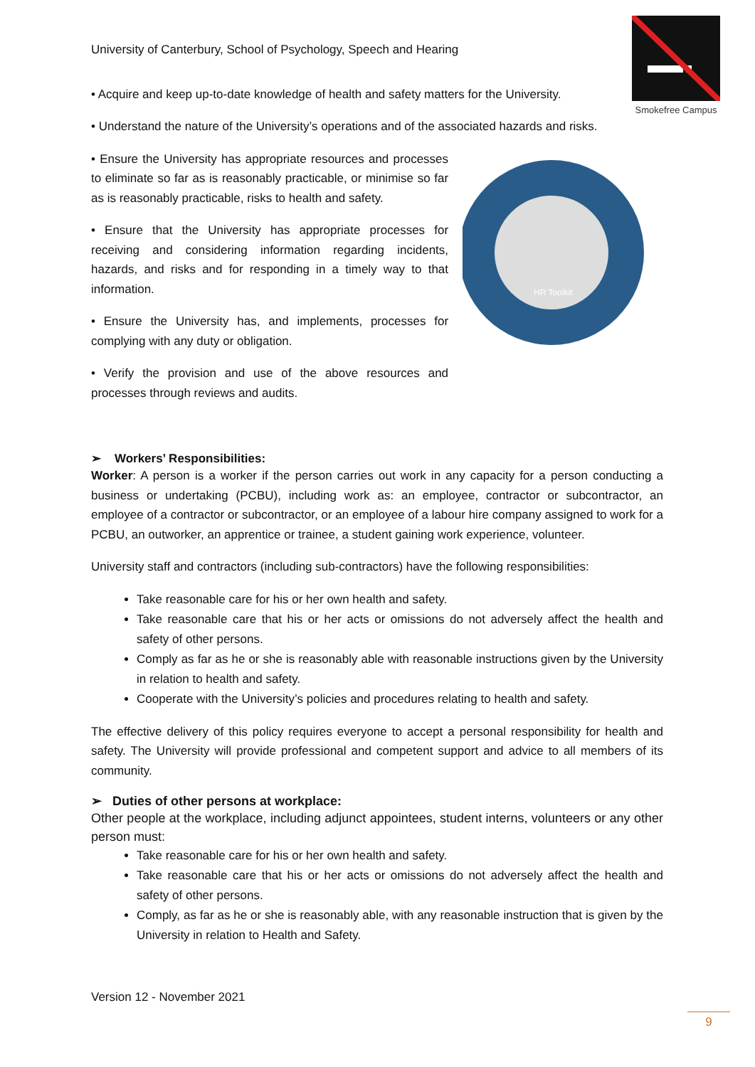Smokefree Campus
University of Canterbury, School of Psychology, Speech and Hearing
• Acquire and keep up-to-date knowledge of health and safety matters for the University.
• Understand the nature of the University’s operations and of the associated hazards and risks.
• Ensure the University has appropriate resources and processes to eliminate so far as is reasonably practicable, or minimise so far as is reasonably practicable, risks to health and safety.
• Ensure that the University has appropriate processes for receiving and considering information regarding incidents, hazards, and risks and for responding in a timely way to that information.
• Ensure the University has, and implements, processes for complying with any duty or obligation.
• Verify the provision and use of the above resources and processes through reviews and audits.
HR Toolkit
➢ Workers’ Responsibilities:
Worker: A person is a worker if the person carries out work in any capacity for a person conducting a business or undertaking (PCBU), including work as: an employee, contractor or subcontractor, an employee of a contractor or subcontractor, or an employee of a labour hire company assigned to work for a PCBU, an outworker, an apprentice or trainee, a student gaining work experience, volunteer.
University staff and contractors (including sub-contractors) have the following responsibilities:
Take reasonable care for his or her own health and safety.
Take reasonable care that his or her acts or omissions do not adversely affect the health and safety of other persons.
Comply as far as he or she is reasonably able with reasonable instructions given by the University in relation to health and safety.
Cooperate with the University’s policies and procedures relating to health and safety.
The effective delivery of this policy requires everyone to accept a personal responsibility for health and safety. The University will provide professional and competent support and advice to all members of its community.
➢ Duties of other persons at workplace:
Other people at the workplace, including adjunct appointees, student interns, volunteers or any other person must:
Take reasonable care for his or her own health and safety.
Take reasonable care that his or her acts or omissions do not adversely affect the health and safety of other persons.
Comply, as far as he or she is reasonably able, with any reasonable instruction that is given by the University in relation to Health and Safety.
Version 12 - November 2021
9